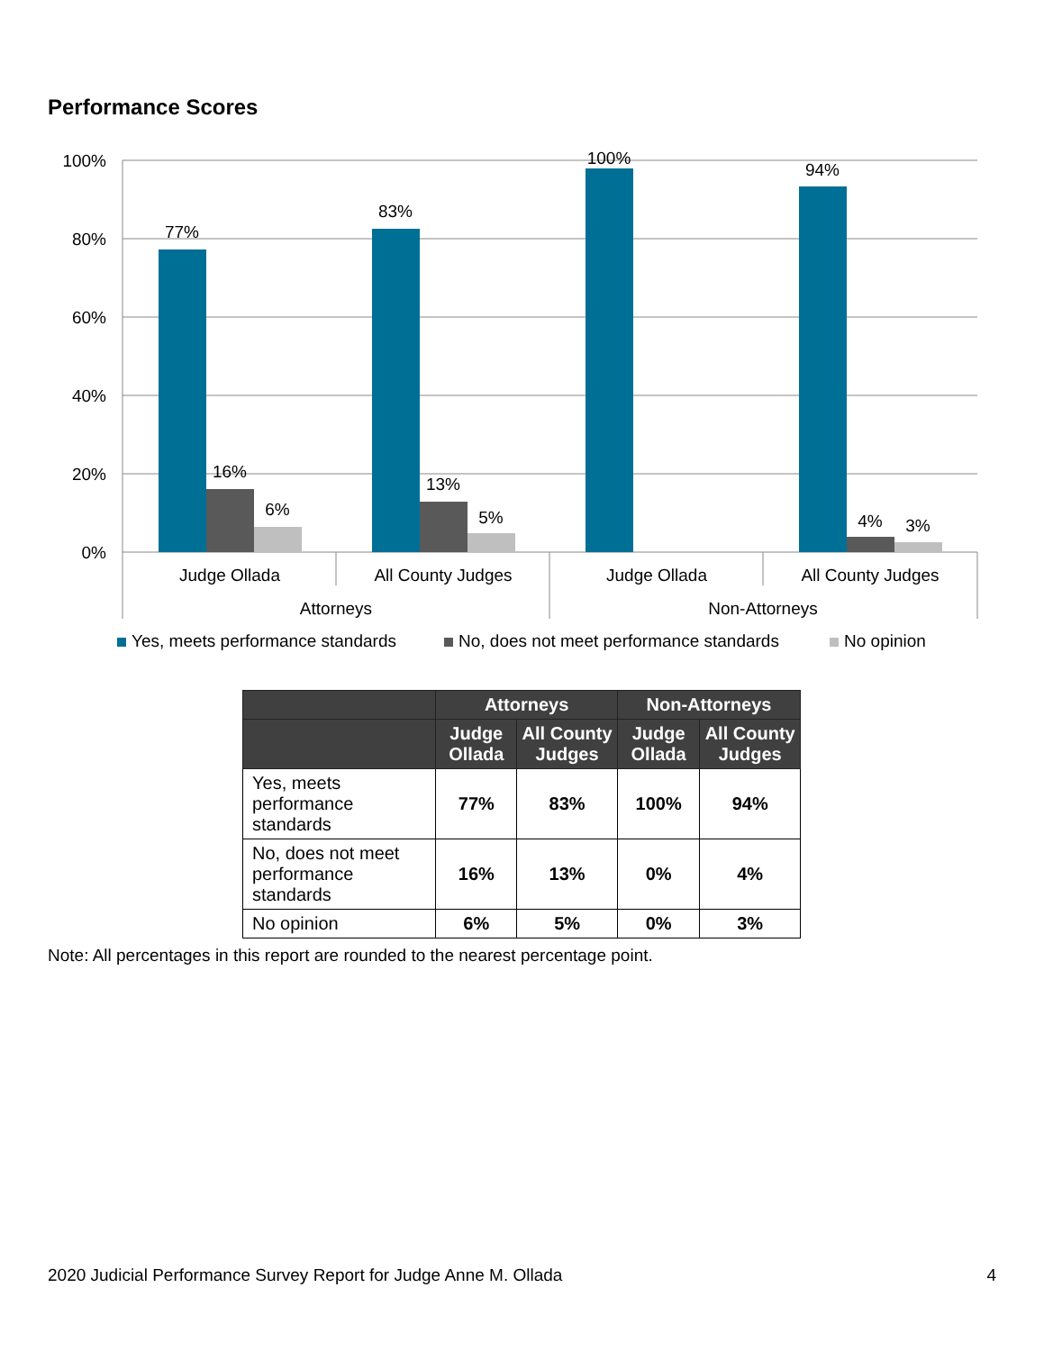Performance Scores
100%
80%
60%
40%
20%
0%
77%
83%
100%
94%
16%
13%
4%
6%
5%
3%
Judge Ollada
All County Judges
Judge Ollada
All County Judges
Attorneys
Non-Attorneys
Yes, meets performance standards
No, does not meet performance standards
No opinion
| | Attorneys | | Non-Attorneys | |
| --- | --- | --- | --- | --- |
| | Judge Ollada | All County Judges | Judge Ollada | All County Judges |
| Yes, meets performance standards | 77% | 83% | 100% | 94% |
| No, does not meet performance standards | 16% | 13% | 0% | 4% |
| No opinion | 6% | 5% | 0% | 3% |
Note: All percentages in this report are rounded to the nearest percentage point.
2020 Judicial Performance Survey Report for Judge Anne M. Ollada 4